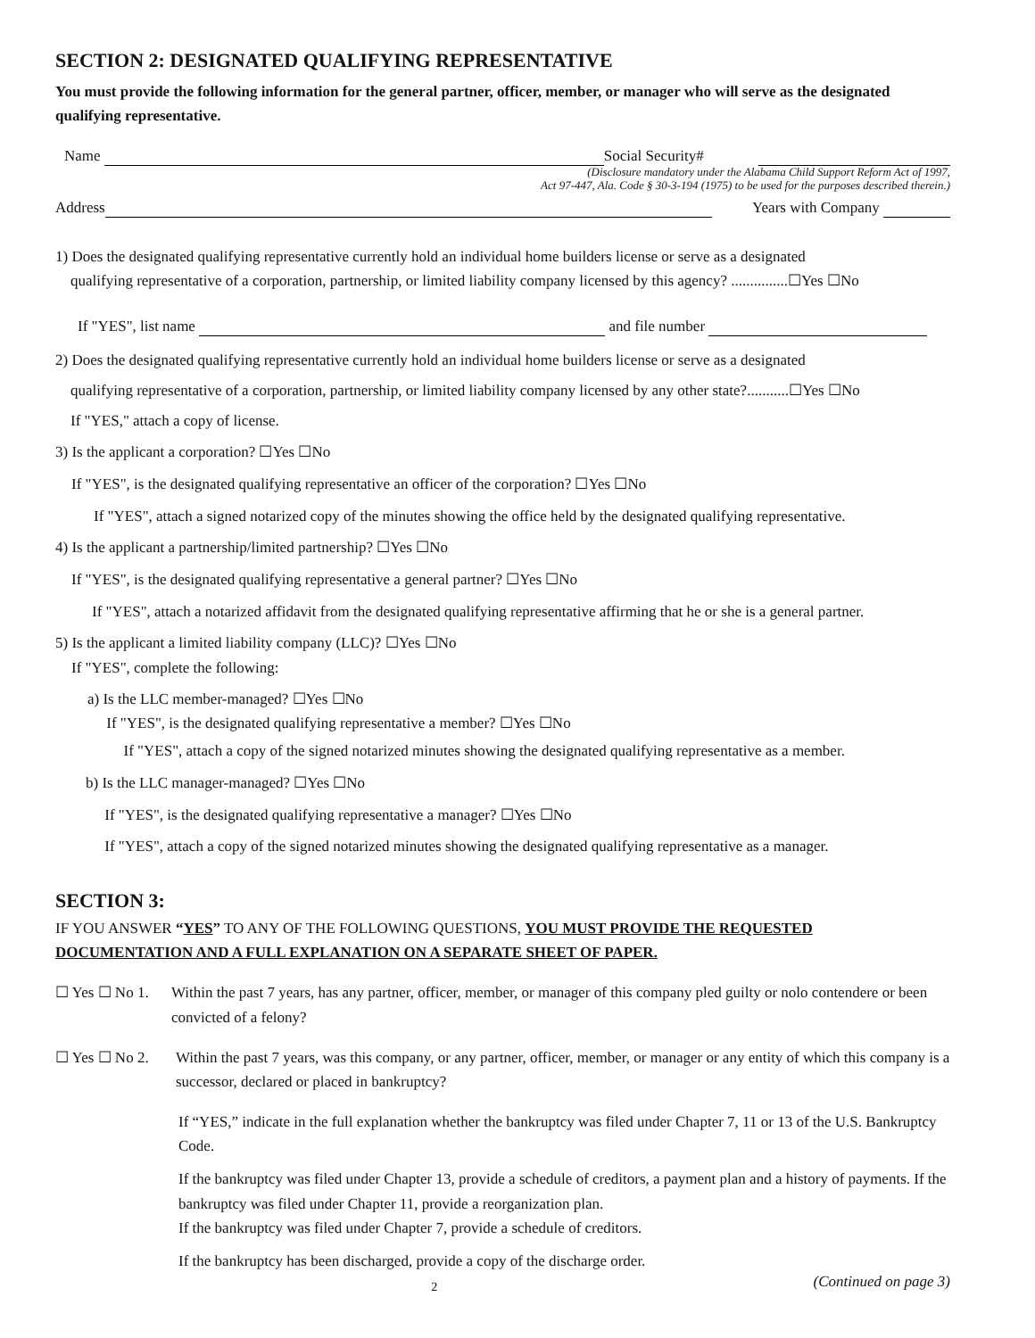SECTION 2: DESIGNATED QUALIFYING REPRESENTATIVE
You must provide the following information for the general partner, officer, member, or manager who will serve as the designated qualifying representative.
Name Social Security#
(Disclosure mandatory under the Alabama Child Support Reform Act of 1997,
Act 97-447, Ala. Code § 30-3-194 (1975) to be used for the purposes described therein.)
Address Years with Company
1) Does the designated qualifying representative currently hold an individual home builders license or serve as a designated
qualifying representative of a corporation, partnership, or limited liability company licensed by this agency? ...............☐Yes ☐No
If "YES", list name and file number
2) Does the designated qualifying representative currently hold an individual home builders license or serve as a designated
qualifying representative of a corporation, partnership, or limited liability company licensed by any other state?...........☐Yes ☐No
If "YES," attach a copy of license.
3) Is the applicant a corporation? ☐Yes ☐No
If "YES", is the designated qualifying representative an officer of the corporation? ☐Yes ☐No
If "YES", attach a signed notarized copy of the minutes showing the office held by the designated qualifying representative.
4) Is the applicant a partnership/limited partnership? ☐Yes ☐No
If "YES", is the designated qualifying representative a general partner? ☐Yes ☐No
If "YES", attach a notarized affidavit from the designated qualifying representative affirming that he or she is a general partner.
5) Is the applicant a limited liability company (LLC)? ☐Yes ☐No
If "YES", complete the following:
a) Is the LLC member-managed? ☐Yes ☐No
If "YES", is the designated qualifying representative a member? ☐Yes ☐No
If "YES", attach a copy of the signed notarized minutes showing the designated qualifying representative as a member.
b) Is the LLC manager-managed? ☐Yes ☐No
If "YES", is the designated qualifying representative a manager? ☐Yes ☐No
If "YES", attach a copy of the signed notarized minutes showing the designated qualifying representative as a manager.
SECTION 3:
IF YOU ANSWER “YES” TO ANY OF THE FOLLOWING QUESTIONS, YOU MUST PROVIDE THE REQUESTED DOCUMENTATION AND A FULL EXPLANATION ON A SEPARATE SHEET OF PAPER.
☐ Yes ☐ No 1. Within the past 7 years, has any partner, officer, member, or manager of this company pled guilty or nolo contendere or been convicted of a felony?
☐ Yes ☐ No 2. Within the past 7 years, was this company, or any partner, officer, member, or manager or any entity of which this company is a successor, declared or placed in bankruptcy?
If “YES,” indicate in the full explanation whether the bankruptcy was filed under Chapter 7, 11 or 13 of the U.S. Bankruptcy Code.
If the bankruptcy was filed under Chapter 13, provide a schedule of creditors, a payment plan and a history of payments. If the bankruptcy was filed under Chapter 11, provide a reorganization plan.
If the bankruptcy was filed under Chapter 7, provide a schedule of creditors.
If the bankruptcy has been discharged, provide a copy of the discharge order.
2 (Continued on page 3)